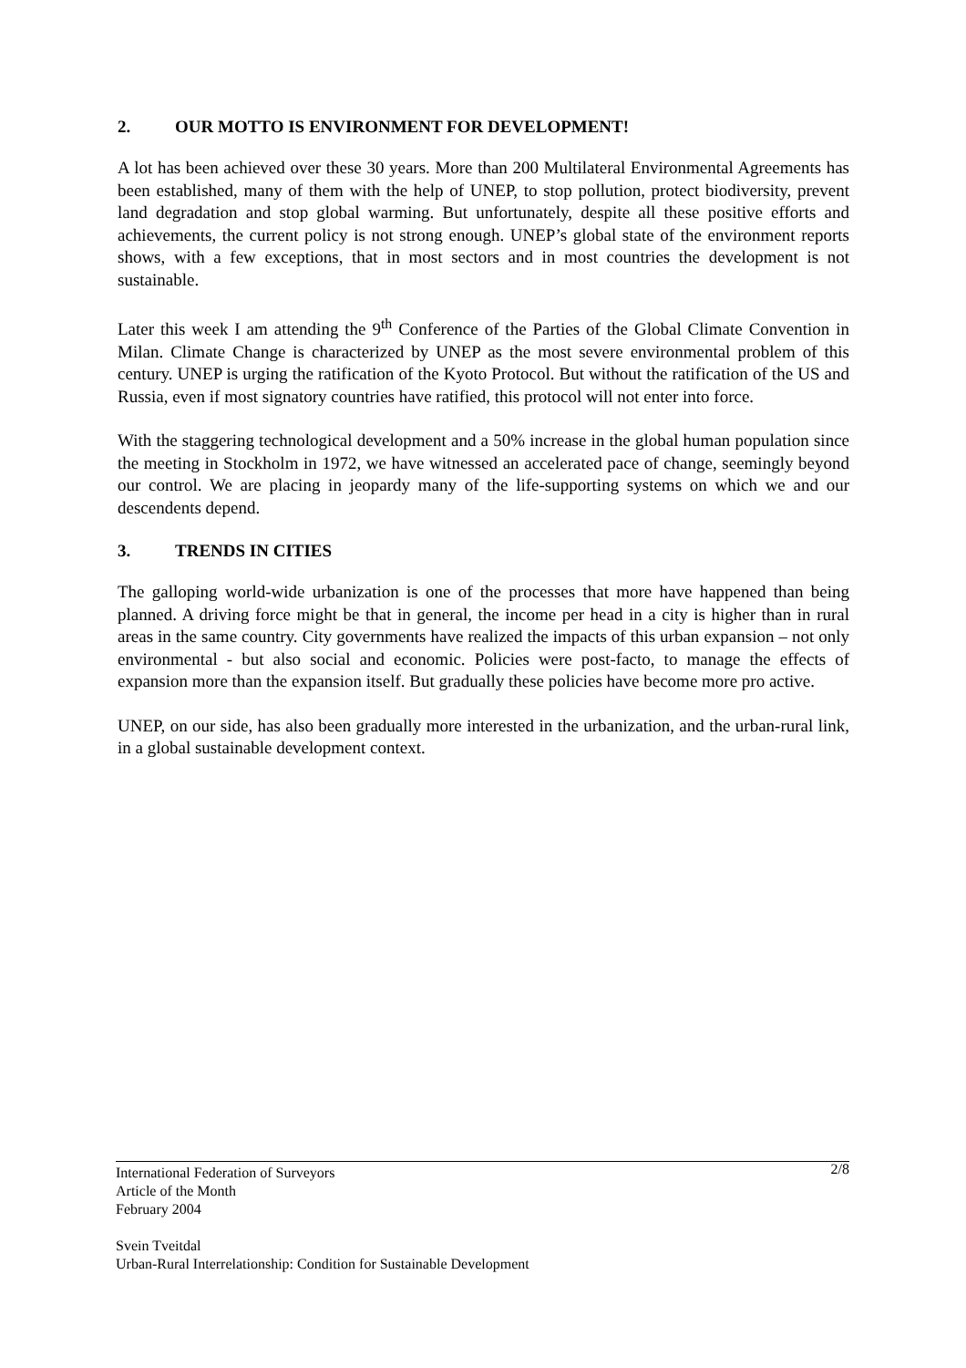2. OUR MOTTO IS ENVIRONMENT FOR DEVELOPMENT!
A lot has been achieved over these 30 years. More than 200 Multilateral Environmental Agreements has been established, many of them with the help of UNEP, to stop pollution, protect biodiversity, prevent land degradation and stop global warming. But unfortunately, despite all these positive efforts and achievements, the current policy is not strong enough. UNEP’s global state of the environment reports shows, with a few exceptions, that in most sectors and in most countries the development is not sustainable.
Later this week I am attending the 9<sup>th</sup> Conference of the Parties of the Global Climate Convention in Milan. Climate Change is characterized by UNEP as the most severe environmental problem of this century. UNEP is urging the ratification of the Kyoto Protocol. But without the ratification of the US and Russia, even if most signatory countries have ratified, this protocol will not enter into force.
With the staggering technological development and a 50% increase in the global human population since the meeting in Stockholm in 1972, we have witnessed an accelerated pace of change, seemingly beyond our control. We are placing in jeopardy many of the life-supporting systems on which we and our descendents depend.
3. TRENDS IN CITIES
The galloping world-wide urbanization is one of the processes that more have happened than being planned. A driving force might be that in general, the income per head in a city is higher than in rural areas in the same country. City governments have realized the impacts of this urban expansion – not only environmental - but also social and economic. Policies were post-facto, to manage the effects of expansion more than the expansion itself. But gradually these policies have become more pro active.
UNEP, on our side, has also been gradually more interested in the urbanization, and the urban-rural link, in a global sustainable development context.
2/8
International Federation of Surveyors
Article of the Month
February 2004
Svein Tveitdal
Urban-Rural Interrelationship: Condition for Sustainable Development